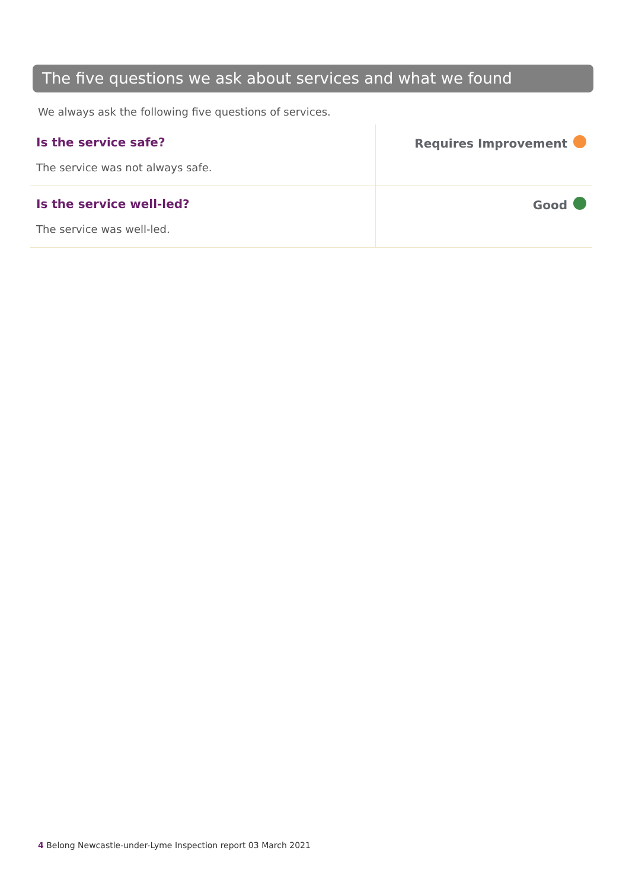The five questions we ask about services and what we found
We always ask the following five questions of services.
| Is the service safe? The service was not always safe. | Requires Improvement |
| Is the service well-led? The service was well-led. | Good |
4 Belong Newcastle-under-Lyme Inspection report 03 March 2021